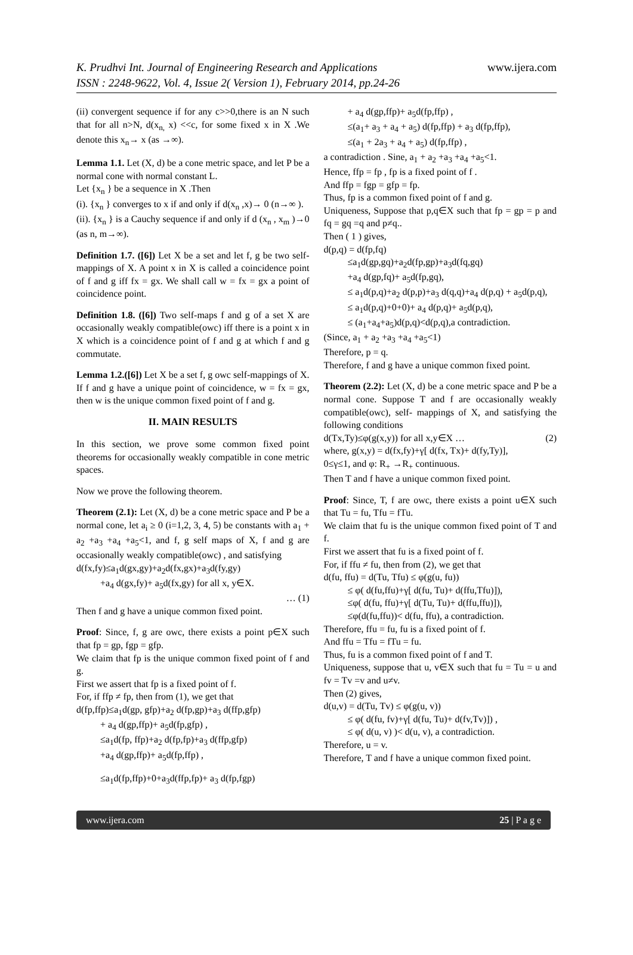K. Prudhvi Int. Journal of Engineering Research and Applications
ISSN : 2248-9622, Vol. 4, Issue 2( Version 1), February 2014, pp.24-26
www.ijera.com
(ii) convergent sequence if for any c>>0,there is an N such that for all n>N, d(x<sub>n,</sub> x) <<c, for some fixed x in X .We denote this x<sub>n</sub>→ x (as →∞).
Lemma 1.1. Let (X, d) be a cone metric space, and let P be a normal cone with normal constant L.
Let {x<sub>n</sub> } be a sequence in X .Then
(i). {x<sub>n</sub> } converges to x if and only if d(x<sub>n</sub> ,x)→ 0 (n→∞ ).
(ii). {x<sub>n</sub> } is a Cauchy sequence if and only if d (x<sub>n</sub> , x<sub>m</sub> )→0 (as n, m→∞).
Definition 1.7. ([6]) Let X be a set and let f, g be two self-mappings of X. A point x in X is called a coincidence point of f and g iff fx = gx. We shall call w = fx = gx a point of coincidence point.
Definition 1.8. ([6]) Two self-maps f and g of a set X are occasionally weakly compatible(owc) iff there is a point x in X which is a coincidence point of f and g at which f and g commutate.
Lemma 1.2.([6]) Let X be a set f, g owc self-mappings of X. If f and g have a unique point of coincidence, w = fx = gx, then w is the unique common fixed point of f and g.
II. MAIN RESULTS
In this section, we prove some common fixed point theorems for occasionally weakly compatible in cone metric spaces.
Now we prove the following theorem.
Theorem (2.1): Let (X, d) be a cone metric space and P be a normal cone, let a<sub>i</sub> ≥ 0 (i=1,2, 3, 4, 5) be constants with a<sub>1</sub> + a<sub>2</sub> +a<sub>3</sub> +a<sub>4</sub> +a<sub>5</sub><1, and f, g self maps of X, f and g are occasionally weakly compatible(owc) , and satisfying
d(fx,fy)≤a<sub>1</sub>d(gx,gy)+a<sub>2</sub>d(fx,gx)+a<sub>3</sub>d(fy,gy)
+a<sub>4</sub> d(gx,fy)+ a<sub>5</sub>d(fx,gy) for all x, y∈X.
… (1)
Then f and g have a unique common fixed point.
Proof: Since, f, g are owc, there exists a point p∈X such that fp = gp, fgp = gfp.
We claim that fp is the unique common fixed point of f and g.
First we assert that fp is a fixed point of f.
For, if ffp ≠ fp, then from (1), we get that
d(fp,ffp)≤a<sub>1</sub>d(gp, gfp)+a<sub>2</sub> d(fp,gp)+a<sub>3</sub> d(ffp,gfp)
+ a<sub>4</sub> d(gp,ffp)+ a<sub>5</sub>d(fp,gfp) ,
≤a<sub>1</sub>d(fp, ffp)+a<sub>2</sub> d(fp,fp)+a<sub>3</sub> d(ffp,gfp)
+a<sub>4</sub> d(gp,ffp)+ a<sub>5</sub>d(fp,ffp) ,
≤a<sub>1</sub>d(fp,ffp)+0+a<sub>3</sub>d(ffp,fp)+ a<sub>3</sub> d(fp,fgp)
+ a<sub>4</sub> d(gp,ffp)+ a<sub>5</sub>d(fp,ffp) ,
≤(a<sub>1</sub>+ a<sub>3</sub> + a<sub>4</sub> + a<sub>5</sub>) d(fp,ffp) + a<sub>3</sub> d(fp,ffp),
≤(a<sub>1</sub> + 2a<sub>3</sub> + a<sub>4</sub> + a<sub>5</sub>) d(fp,ffp) ,
a contradiction . Sine, a<sub>1</sub> + a<sub>2</sub> +a<sub>3</sub> +a<sub>4</sub> +a<sub>5</sub><1.
Hence, ffp = fp , fp is a fixed point of f .
And ffp = fgp = gfp = fp.
Thus, fp is a common fixed point of f and g.
Uniqueness, Suppose that p,q∈X such that fp = gp = p and fq = gq =q and p≠q..
Then ( 1 ) gives,
d(p,q) = d(fp,fq)
≤a<sub>1</sub>d(gp,gq)+a<sub>2</sub>d(fp,gp)+a<sub>3</sub>d(fq,gq)
+a<sub>4</sub> d(gp,fq)+ a<sub>5</sub>d(fp,gq),
≤ a<sub>1</sub>d(p,q)+a<sub>2</sub> d(p,p)+a<sub>3</sub> d(q,q)+a<sub>4</sub> d(p,q) + a<sub>5</sub>d(p,q),
≤ a<sub>1</sub>d(p,q)+0+0)+ a<sub>4</sub> d(p,q)+ a<sub>5</sub>d(p,q),
≤ (a<sub>1</sub>+a<sub>4</sub>+a<sub>5</sub>)d(p,q)<d(p,q),a contradiction.
(Since, a<sub>1</sub> + a<sub>2</sub> +a<sub>3</sub> +a<sub>4</sub> +a<sub>5</sub><1)
Therefore, p = q.
Therefore, f and g have a unique common fixed point.
Theorem (2.2): Let (X, d) be a cone metric space and P be a normal cone. Suppose T and f are occasionally weakly compatible(owc), self- mappings of X, and satisfying the following conditions
d(Tx,Ty)≤φ(g(x,y)) for all x,y∈X … (2)
where, g(x,y) = d(fx,fy)+γ[ d(fx, Tx)+ d(fy,Ty)],
0≤γ≤1, and φ: R<sub>+</sub> →R<sub>+</sub> continuous.
Then T and f have a unique common fixed point.
Proof: Since, T, f are owc, there exists a point u∈X such that Tu = fu, Tfu = fTu.
We claim that fu is the unique common fixed point of T and f.
First we assert that fu is a fixed point of f.
For, if ffu ≠ fu, then from (2), we get that
d(fu, ffu) = d(Tu, Tfu) ≤ φ(g(u, fu))
≤ φ( d(fu,ffu)+γ[ d(fu, Tu)+ d(ffu,Tfu)]),
≤φ( d(fu, ffu)+γ[ d(Tu, Tu)+ d(ffu,ffu)]),
≤φ(d(fu,ffu))< d(fu, ffu), a contradiction.
Therefore, ffu = fu, fu is a fixed point of f.
And ffu = Tfu = fTu = fu.
Thus, fu is a common fixed point of f and T.
Uniqueness, suppose that u, v∈X such that fu = Tu = u and fv = Tv =v and u≠v.
Then (2) gives,
d(u,v) = d(Tu, Tv) ≤ φ(g(u, v))
≤ φ( d(fu, fv)+γ[ d(fu, Tu)+ d(fv,Tv)]) ,
≤ φ( d(u, v) )< d(u, v), a contradiction.
Therefore, u = v.
Therefore, T and f have a unique common fixed point.
www.ijera.com 25 | P a g e